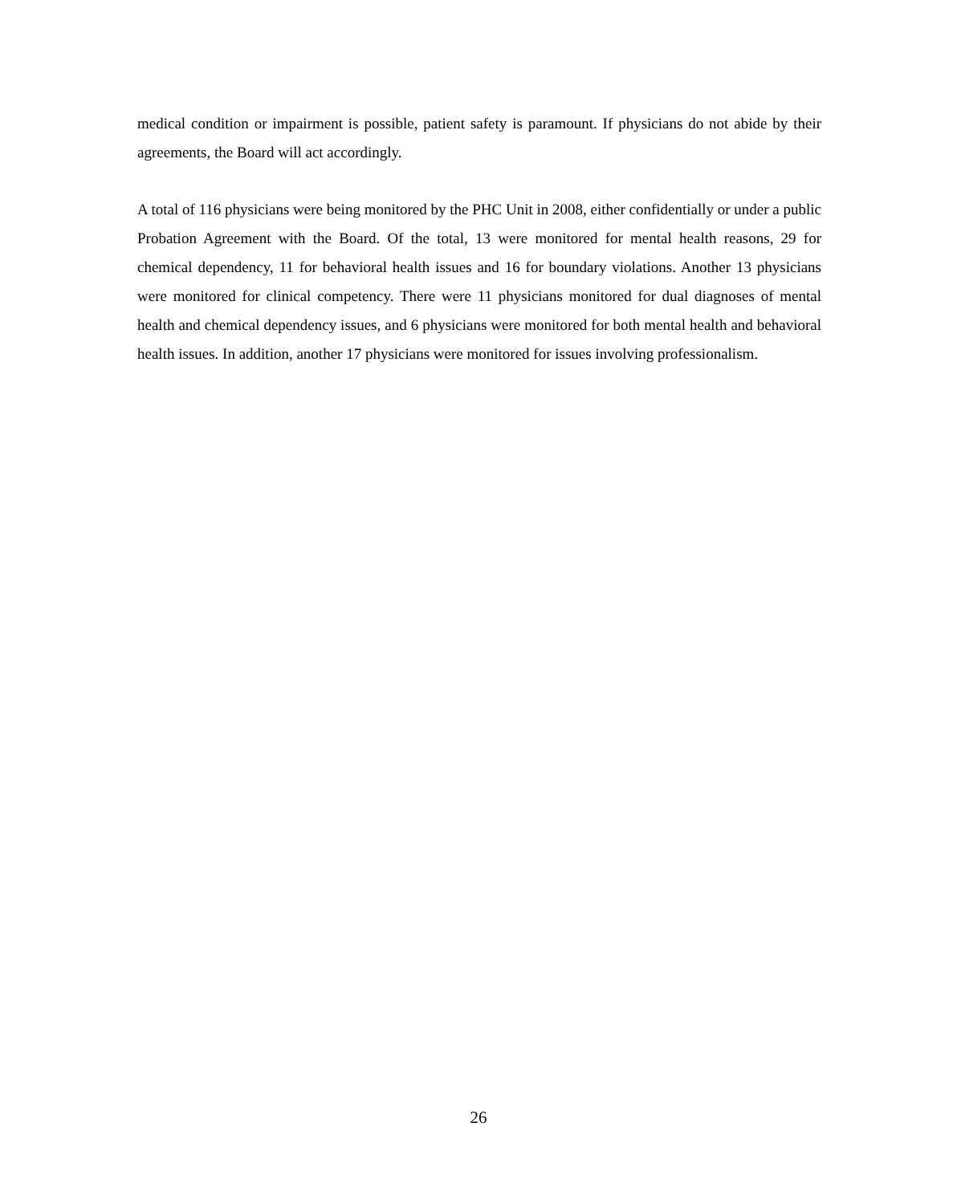medical condition or impairment is possible, patient safety is paramount. If physicians do not abide by their agreements, the Board will act accordingly.
A total of 116 physicians were being monitored by the PHC Unit in 2008, either confidentially or under a public Probation Agreement with the Board. Of the total, 13 were monitored for mental health reasons, 29 for chemical dependency, 11 for behavioral health issues and 16 for boundary violations. Another 13 physicians were monitored for clinical competency. There were 11 physicians monitored for dual diagnoses of mental health and chemical dependency issues, and 6 physicians were monitored for both mental health and behavioral health issues. In addition, another 17 physicians were monitored for issues involving professionalism.
26